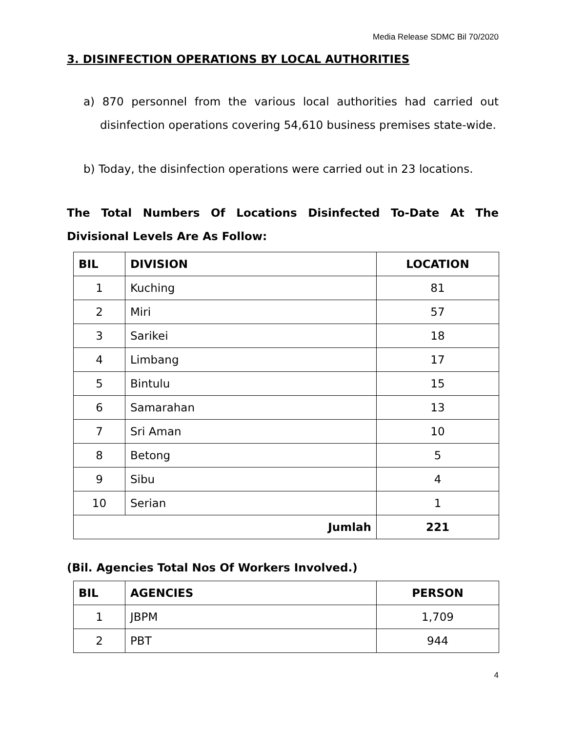Media Release SDMC Bil 70/2020
3. DISINFECTION OPERATIONS BY LOCAL AUTHORITIES
a) 870 personnel from the various local authorities had carried out disinfection operations covering 54,610 business premises state-wide.
b) Today, the disinfection operations were carried out in 23 locations.
The Total Numbers Of Locations Disinfected To-Date At The Divisional Levels Are As Follow:
| BIL | DIVISION | LOCATION |
| --- | --- | --- |
| 1 | Kuching | 81 |
| 2 | Miri | 57 |
| 3 | Sarikei | 18 |
| 4 | Limbang | 17 |
| 5 | Bintulu | 15 |
| 6 | Samarahan | 13 |
| 7 | Sri Aman | 10 |
| 8 | Betong | 5 |
| 9 | Sibu | 4 |
| 10 | Serian | 1 |
| Jumlah | | 221 |
(Bil. Agencies Total Nos Of Workers Involved.)
| BIL | AGENCIES | PERSON |
| --- | --- | --- |
| 1 | JBPM | 1,709 |
| 2 | PBT | 944 |
4